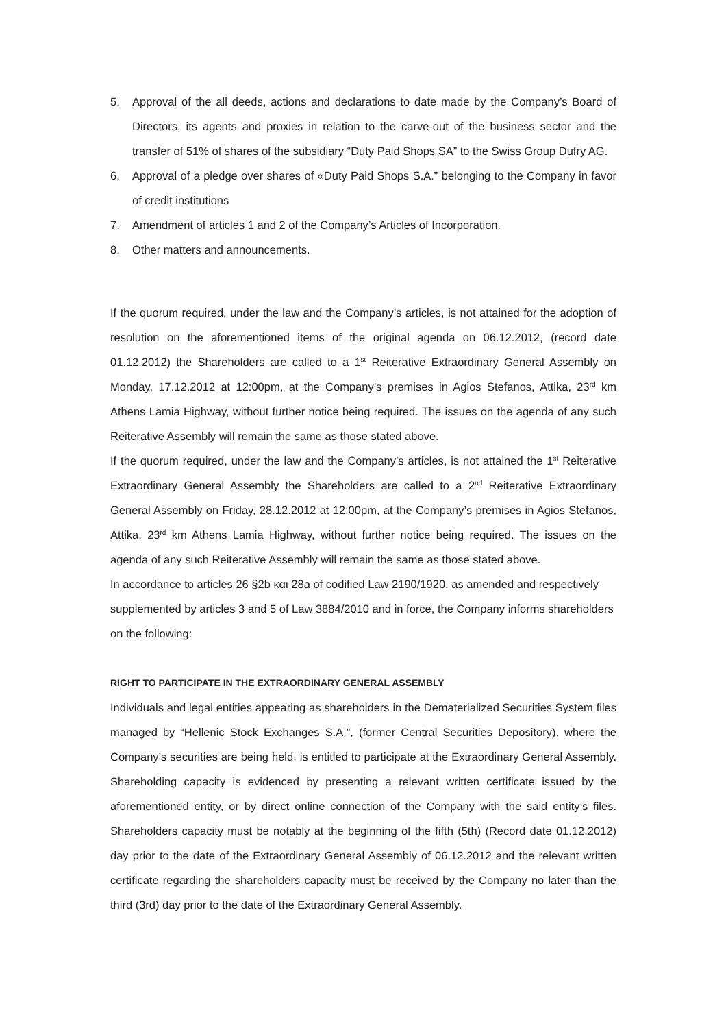5. Approval of the all deeds, actions and declarations to date made by the Company’s Board of Directors, its agents and proxies in relation to the carve-out of the business sector and the transfer of 51% of shares of the subsidiary “Duty Paid Shops SA” to the Swiss Group Dufry AG.
6. Approval of a pledge over shares of «Duty Paid Shops S.A.” belonging to the Company in favor of credit institutions
7. Amendment of articles 1 and 2 of the Company’s Articles of Incorporation.
8. Other matters and announcements.
If the quorum required, under the law and the Company’s articles, is not attained for the adoption of resolution on the aforementioned items of the original agenda on 06.12.2012, (record date 01.12.2012) the Shareholders are called to a 1<sup>st</sup> Reiterative Extraordinary General Assembly on Monday, 17.12.2012 at 12:00pm, at the Company’s premises in Agios Stefanos, Attika, 23<sup>rd</sup> km Athens Lamia Highway, without further notice being required. The issues on the agenda of any such Reiterative Assembly will remain the same as those stated above.
If the quorum required, under the law and the Company’s articles, is not attained the 1<sup>st</sup> Reiterative Extraordinary General Assembly the Shareholders are called to a 2<sup>nd</sup> Reiterative Extraordinary General Assembly on Friday, 28.12.2012 at 12:00pm, at the Company’s premises in Agios Stefanos, Attika, 23<sup>rd</sup> km Athens Lamia Highway, without further notice being required. The issues on the agenda of any such Reiterative Assembly will remain the same as those stated above.
In accordance to articles 26 §2b και 28a of codified Law 2190/1920, as amended and respectively supplemented by articles 3 and 5 of Law 3884/2010 and in force, the Company informs shareholders on the following:
RIGHT TO PARTICIPATE IN THE EXTRAORDINARY GENERAL ASSEMBLY
Individuals and legal entities appearing as shareholders in the Dematerialized Securities System files managed by “Hellenic Stock Exchanges S.A.”, (former Central Securities Depository), where the Company’s securities are being held, is entitled to participate at the Extraordinary General Assembly. Shareholding capacity is evidenced by presenting a relevant written certificate issued by the aforementioned entity, or by direct online connection of the Company with the said entity’s files. Shareholders capacity must be notably at the beginning of the fifth (5th) (Record date 01.12.2012) day prior to the date of the Extraordinary General Assembly of 06.12.2012 and the relevant written certificate regarding the shareholders capacity must be received by the Company no later than the third (3rd) day prior to the date of the Extraordinary General Assembly.